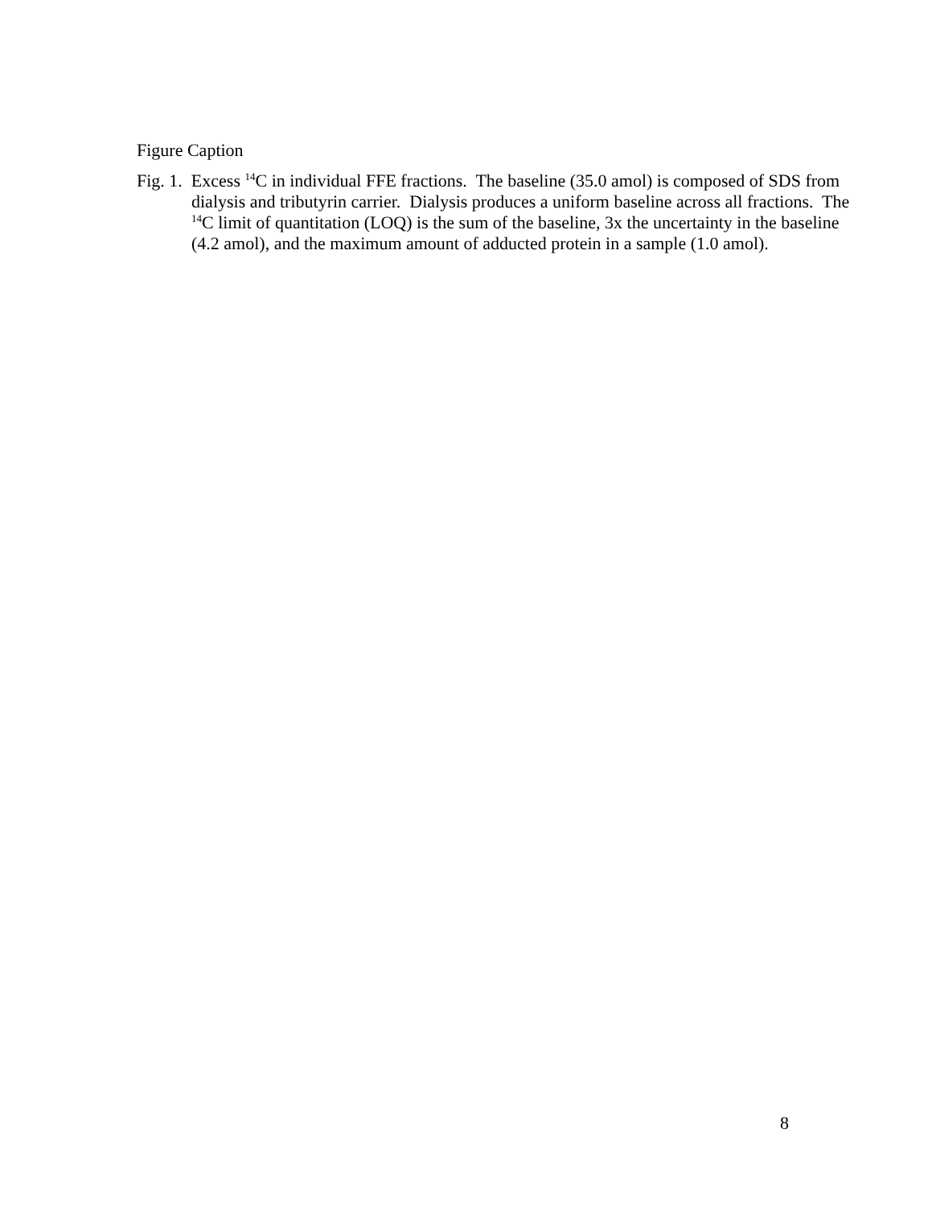Figure Caption
Fig. 1. Excess <sup>14</sup>C in individual FFE fractions. The baseline (35.0 amol) is composed of SDS from dialysis and tributyrin carrier. Dialysis produces a uniform baseline across all fractions. The <sup>14</sup>C limit of quantitation (LOQ) is the sum of the baseline, 3x the uncertainty in the baseline (4.2 amol), and the maximum amount of adducted protein in a sample (1.0 amol).
8